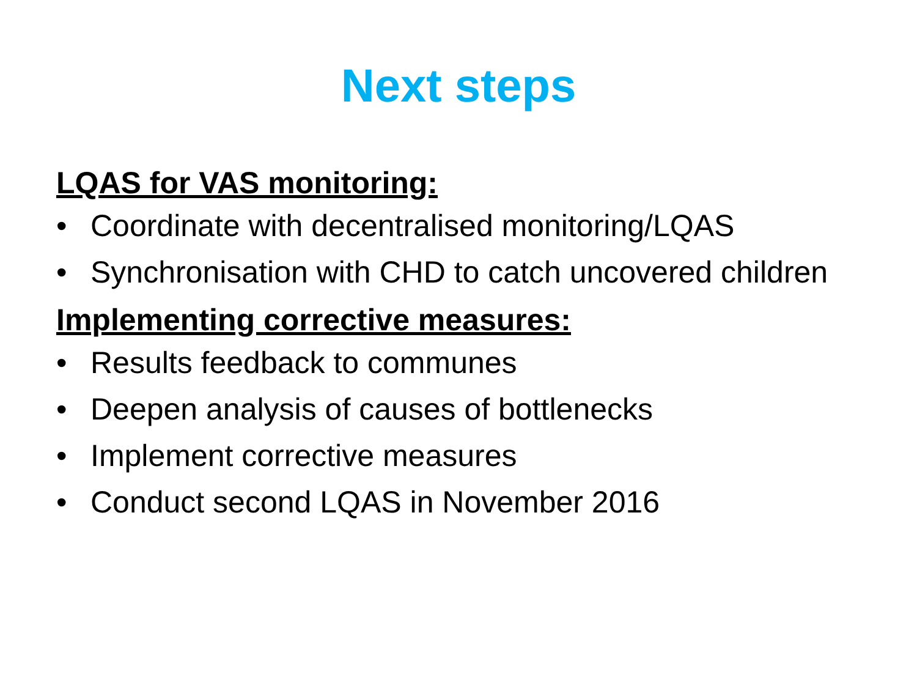Next steps
LQAS for VAS monitoring:
• Coordinate with decentralised monitoring/LQAS
• Synchronisation with CHD to catch uncovered children
Implementing corrective measures:
• Results feedback to communes
• Deepen analysis of causes of bottlenecks
• Implement corrective measures
• Conduct second LQAS in November 2016